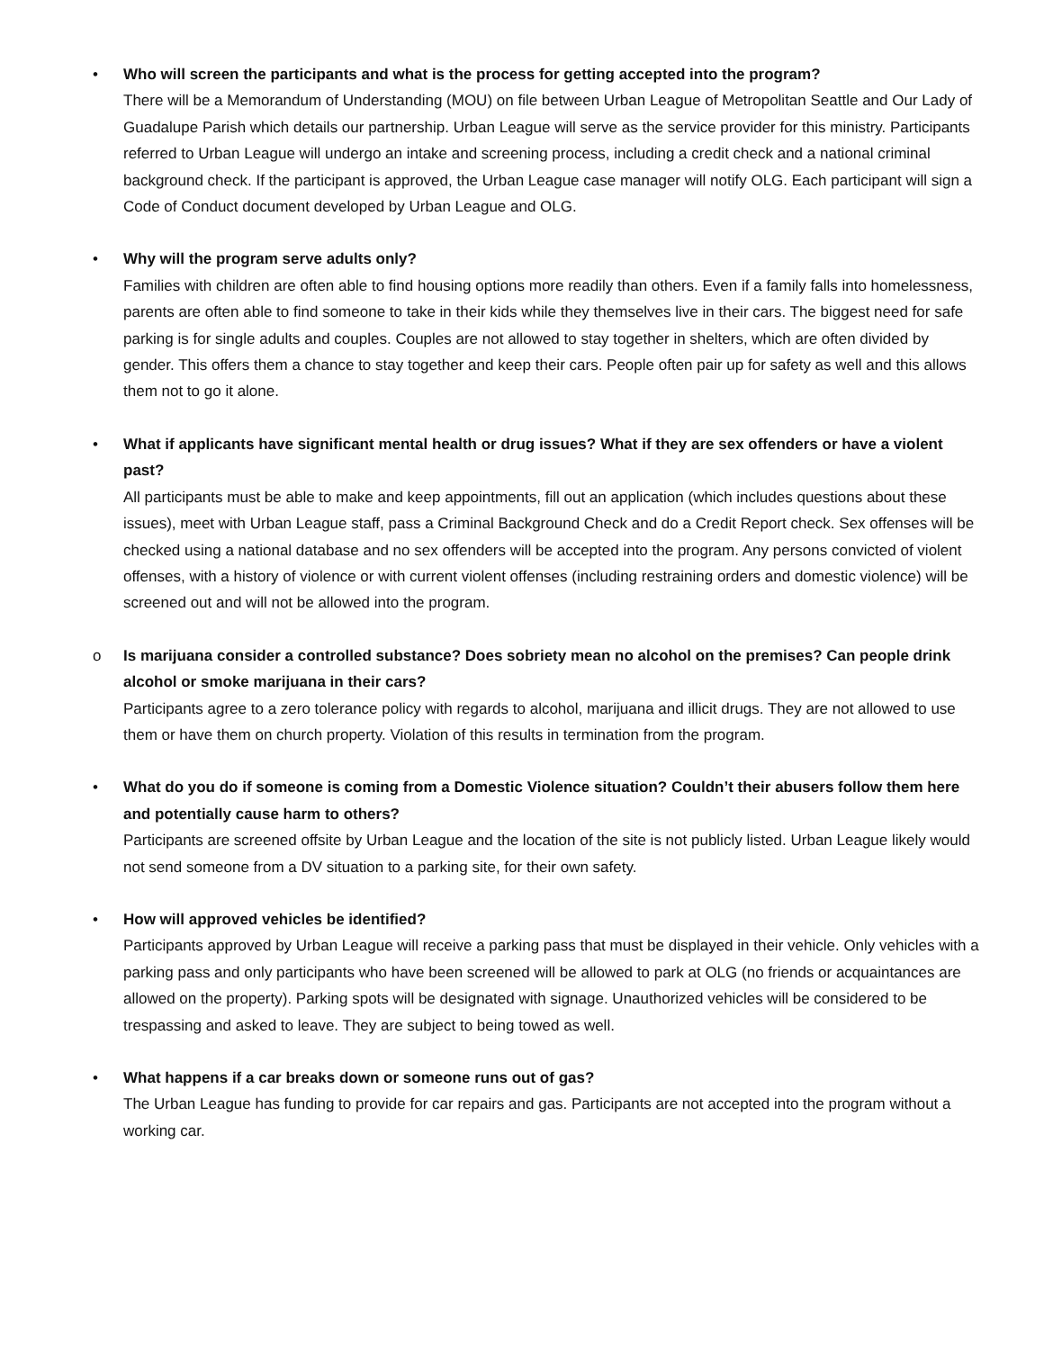•
Who will screen the participants and what is the process for getting accepted into the program?
There will be a Memorandum of Understanding (MOU) on file between Urban League of Metropolitan Seattle and Our Lady of Guadalupe Parish which details our partnership. Urban League will serve as the service provider for this ministry. Participants referred to Urban League will undergo an intake and screening process, including a credit check and a national criminal background check. If the participant is approved, the Urban League case manager will notify OLG. Each participant will sign a Code of Conduct document developed by Urban League and OLG.
•
Why will the program serve adults only?
Families with children are often able to find housing options more readily than others. Even if a family falls into homelessness, parents are often able to find someone to take in their kids while they themselves live in their cars. The biggest need for safe parking is for single adults and couples. Couples are not allowed to stay together in shelters, which are often divided by gender. This offers them a chance to stay together and keep their cars. People often pair up for safety as well and this allows them not to go it alone.
•
What if applicants have significant mental health or drug issues? What if they are sex offenders or have a violent past?
All participants must be able to make and keep appointments, fill out an application (which includes questions about these issues), meet with Urban League staff, pass a Criminal Background Check and do a Credit Report check. Sex offenses will be checked using a national database and no sex offenders will be accepted into the program. Any persons convicted of violent offenses, with a history of violence or with current violent offenses (including restraining orders and domestic violence) will be screened out and will not be allowed into the program.
o
Is marijuana consider a controlled substance? Does sobriety mean no alcohol on the premises? Can people drink alcohol or smoke marijuana in their cars?
Participants agree to a zero tolerance policy with regards to alcohol, marijuana and illicit drugs. They are not allowed to use them or have them on church property. Violation of this results in termination from the program.
•
What do you do if someone is coming from a Domestic Violence situation? Couldn’t their abusers follow them here and potentially cause harm to others?
Participants are screened offsite by Urban League and the location of the site is not publicly listed. Urban League likely would not send someone from a DV situation to a parking site, for their own safety.
•
How will approved vehicles be identified?
Participants approved by Urban League will receive a parking pass that must be displayed in their vehicle. Only vehicles with a parking pass and only participants who have been screened will be allowed to park at OLG (no friends or acquaintances are allowed on the property). Parking spots will be designated with signage. Unauthorized vehicles will be considered to be trespassing and asked to leave. They are subject to being towed as well.
•
What happens if a car breaks down or someone runs out of gas?
The Urban League has funding to provide for car repairs and gas. Participants are not accepted into the program without a working car.